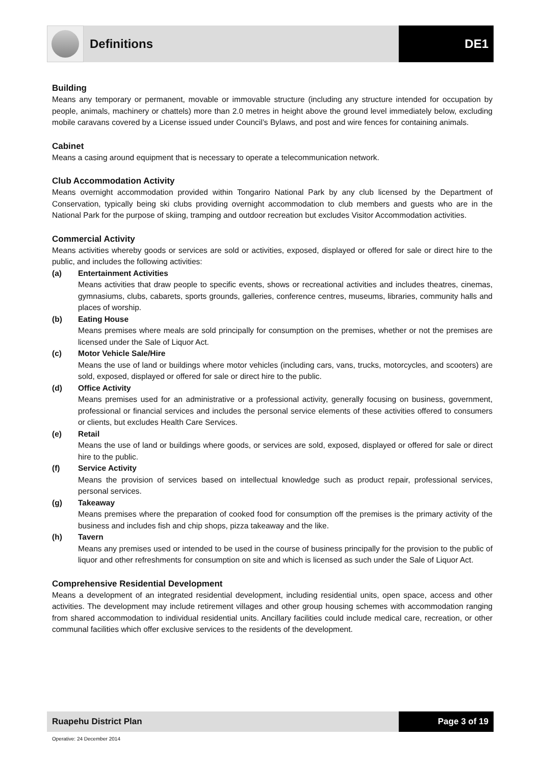Definitions DE1
Building
Means any temporary or permanent, movable or immovable structure (including any structure intended for occupation by people, animals, machinery or chattels) more than 2.0 metres in height above the ground level immediately below, excluding mobile caravans covered by a License issued under Council’s Bylaws, and post and wire fences for containing animals.
Cabinet
Means a casing around equipment that is necessary to operate a telecommunication network.
Club Accommodation Activity
Means overnight accommodation provided within Tongariro National Park by any club licensed by the Department of Conservation, typically being ski clubs providing overnight accommodation to club members and guests who are in the National Park for the purpose of skiing, tramping and outdoor recreation but excludes Visitor Accommodation activities.
Commercial Activity
Means activities whereby goods or services are sold or activities, exposed, displayed or offered for sale or direct hire to the public, and includes the following activities:
(a) Entertainment Activities
Means activities that draw people to specific events, shows or recreational activities and includes theatres, cinemas, gymnasiums, clubs, cabarets, sports grounds, galleries, conference centres, museums, libraries, community halls and places of worship.
(b) Eating House
Means premises where meals are sold principally for consumption on the premises, whether or not the premises are licensed under the Sale of Liquor Act.
(c) Motor Vehicle Sale/Hire
Means the use of land or buildings where motor vehicles (including cars, vans, trucks, motorcycles, and scooters) are sold, exposed, displayed or offered for sale or direct hire to the public.
(d) Office Activity
Means premises used for an administrative or a professional activity, generally focusing on business, government, professional or financial services and includes the personal service elements of these activities offered to consumers or clients, but excludes Health Care Services.
(e) Retail
Means the use of land or buildings where goods, or services are sold, exposed, displayed or offered for sale or direct hire to the public.
(f) Service Activity
Means the provision of services based on intellectual knowledge such as product repair, professional services, personal services.
(g) Takeaway
Means premises where the preparation of cooked food for consumption off the premises is the primary activity of the business and includes fish and chip shops, pizza takeaway and the like.
(h) Tavern
Means any premises used or intended to be used in the course of business principally for the provision to the public of liquor and other refreshments for consumption on site and which is licensed as such under the Sale of Liquor Act.
Comprehensive Residential Development
Means a development of an integrated residential development, including residential units, open space, access and other activities. The development may include retirement villages and other group housing schemes with accommodation ranging from shared accommodation to individual residential units. Ancillary facilities could include medical care, recreation, or other communal facilities which offer exclusive services to the residents of the development.
Ruapehu District Plan Page 3 of 19
Operative: 24 December 2014